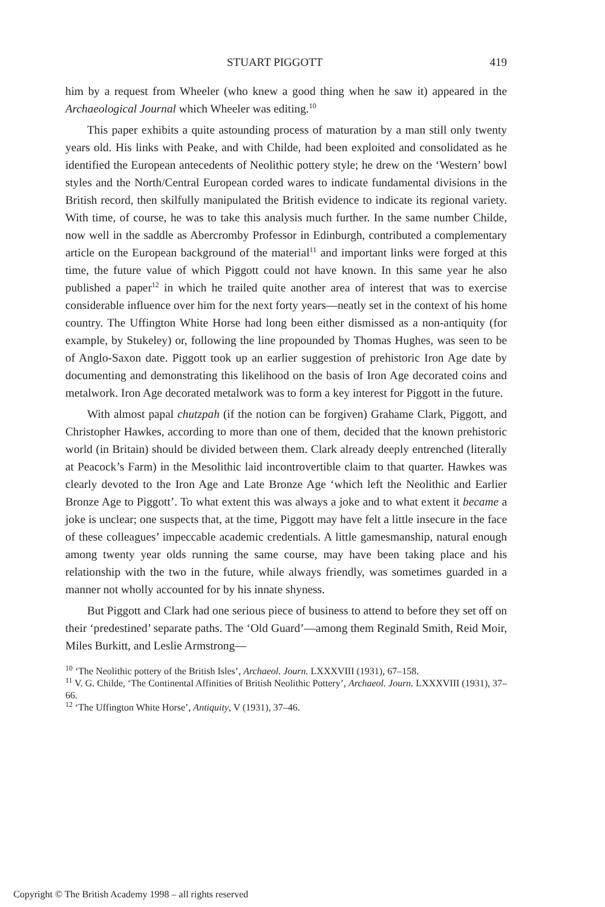STUART PIGGOTT 419
him by a request from Wheeler (who knew a good thing when he saw it) appeared in the Archaeological Journal which Wheeler was editing.<sup>10</sup>
This paper exhibits a quite astounding process of maturation by a man still only twenty years old. His links with Peake, and with Childe, had been exploited and consolidated as he identified the European antecedents of Neolithic pottery style; he drew on the ‘Western’ bowl styles and the North/Central European corded wares to indicate fundamental divisions in the British record, then skilfully manipulated the British evidence to indicate its regional variety. With time, of course, he was to take this analysis much further. In the same number Childe, now well in the saddle as Abercromby Professor in Edinburgh, contributed a complementary article on the European background of the material<sup>11</sup> and important links were forged at this time, the future value of which Piggott could not have known. In this same year he also published a paper<sup>12</sup> in which he trailed quite another area of interest that was to exercise considerable influence over him for the next forty years—neatly set in the context of his home country. The Uffington White Horse had long been either dismissed as a non-antiquity (for example, by Stukeley) or, following the line propounded by Thomas Hughes, was seen to be of Anglo-Saxon date. Piggott took up an earlier suggestion of prehistoric Iron Age date by documenting and demonstrating this likelihood on the basis of Iron Age decorated coins and metalwork. Iron Age decorated metalwork was to form a key interest for Piggott in the future.
With almost papal chutzpah (if the notion can be forgiven) Grahame Clark, Piggott, and Christopher Hawkes, according to more than one of them, decided that the known prehistoric world (in Britain) should be divided between them. Clark already deeply entrenched (literally at Peacock’s Farm) in the Mesolithic laid incontrovertible claim to that quarter. Hawkes was clearly devoted to the Iron Age and Late Bronze Age ‘which left the Neolithic and Earlier Bronze Age to Piggott’. To what extent this was always a joke and to what extent it became a joke is unclear; one suspects that, at the time, Piggott may have felt a little insecure in the face of these colleagues’ impeccable academic credentials. A little gamesmanship, natural enough among twenty year olds running the same course, may have been taking place and his relationship with the two in the future, while always friendly, was sometimes guarded in a manner not wholly accounted for by his innate shyness.
But Piggott and Clark had one serious piece of business to attend to before they set off on their ‘predestined’ separate paths. The ‘Old Guard’—among them Reginald Smith, Reid Moir, Miles Burkitt, and Leslie Armstrong—
<sup>10</sup> ‘The Neolithic pottery of the British Isles’, Archaeol. Journ. LXXXVIII (1931), 67–158.
<sup>11</sup> V. G. Childe, ‘The Continental Affinities of British Neolithic Pottery’, Archaeol. Journ. LXXXVIII (1931), 37–66.
<sup>12</sup> ‘The Uffington White Horse’, Antiquity, V (1931), 37–46.
Copyright © The British Academy 1998 – all rights reserved